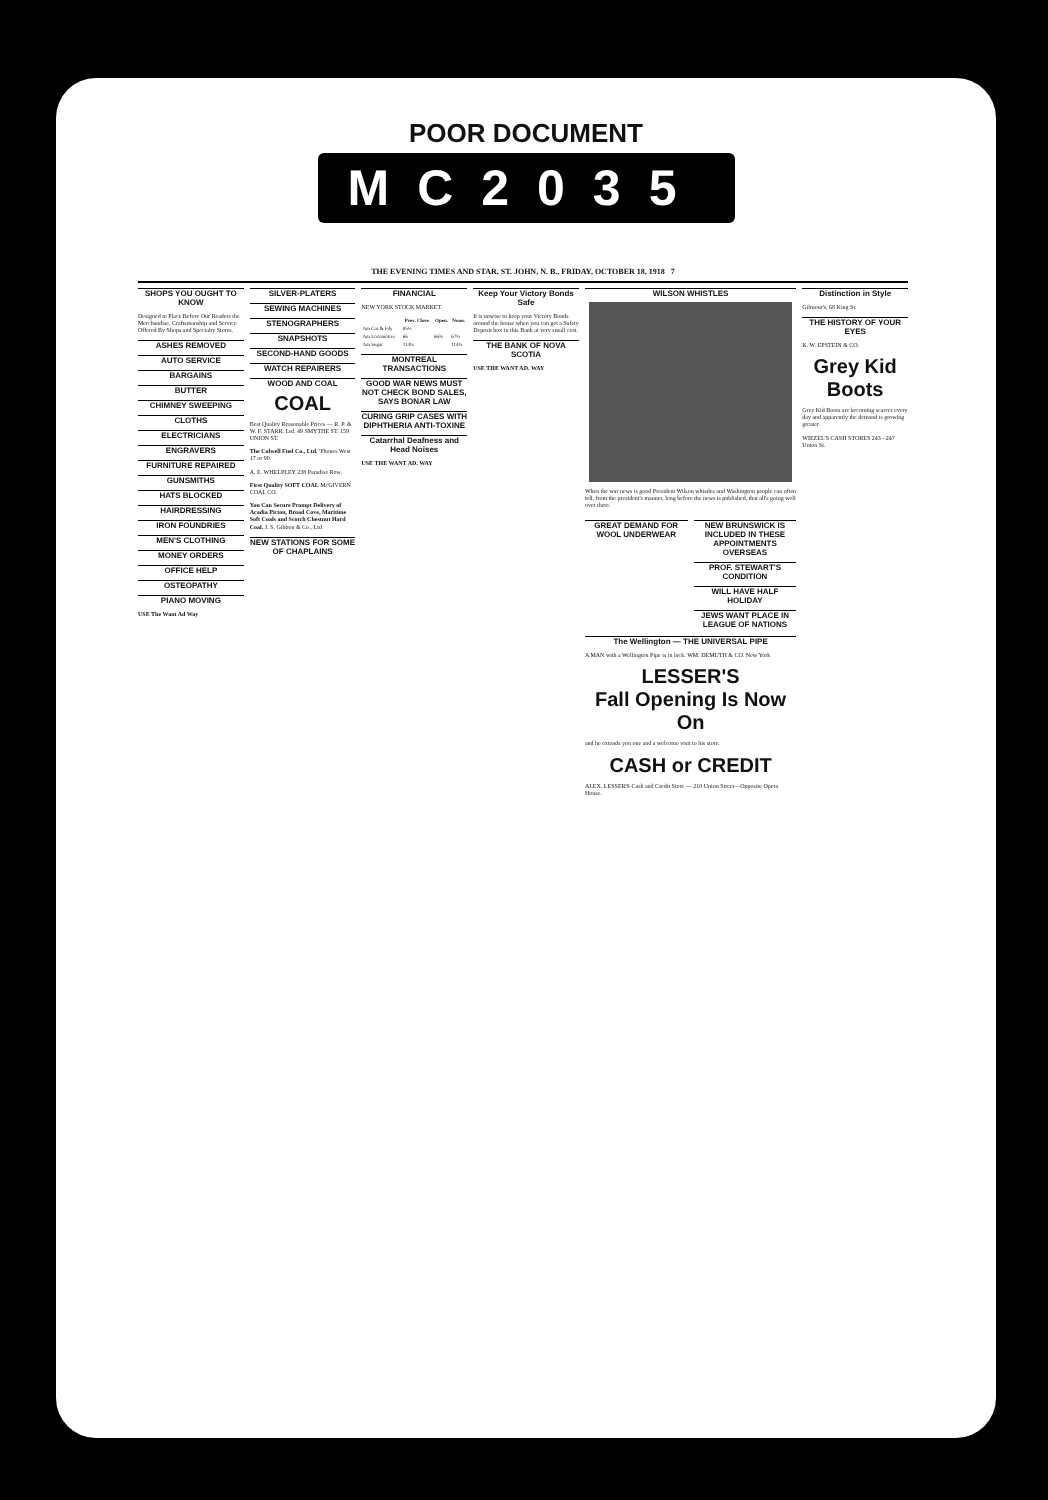POOR DOCUMENT
MC2035
THE EVENING TIMES AND STAR, ST. JOHN, N. B., FRIDAY, OCTOBER 18, 1918 7
SHOPS YOU OUGHT TO KNOW
Designed to Place Before Our Readers the Merchandise, Craftsmanship and Service Offered By Shops and Specialty Stores.
ASHES REMOVED
AUTO SERVICE
BARGAINS
BUTTER
CHIMNEY SWEEPING
CLOTHS
ELECTRICIANS
ENGRAVERS
FURNITURE REPAIRED
GUNSMITHS
HATS BLOCKED
HAIRDRESSING
IRON FOUNDRIES
MEN'S CLOTHING
MONEY ORDERS
OFFICE HELP
OSTEOPATHY
PIANO MOVING
USE The Want Ad Way
SILVER-PLATERS
SEWING MACHINES
STENOGRAPHERS
SNAPSHOTS
SECOND-HAND GOODS
WATCH REPAIRERS
WOOD AND COAL
COAL
Best Quality Reasonable Prices — R. P. & W. F. STARR, Ltd. 49 SMYTHE ST. 159 UNION ST.
The Colwell Fuel Co., Ltd. 'Phones West 17 or 90.
A. E. WHELPLEY 238 Paradise Row.
First Quality SOFT COAL McGIVERN COAL CO.
You Can Secure Prompt Delivery of Acadia Pictou, Broad Cove, Maritime Soft Coals and Scotch Chestnut Hard Coal. J. S. Gibbon & Co., Ltd
NEW STATIONS FOR SOME OF CHAPLAINS
FINANCIAL
NEW YORK STOCK MARKET.
| | Prev. Close. | Open. | Noon. |
| --- | --- | --- | --- |
| Am Car & Fdy | 85½ | | |
| Am Locomotive | 66 | 66¾ | 67½ |
| Am Sugar | 114¼ | | 114½ |
MONTREAL TRANSACTIONS
GOOD WAR NEWS MUST NOT CHECK BOND SALES, SAYS BONAR LAW
CURING GRIP CASES WITH DIPHTHERIA ANTI-TOXINE
Catarrhal Deafness and Head Noises
USE THE WANT AD. WAY
Keep Your Victory Bonds Safe
It is unwise to keep your Victory Bonds around the house when you can get a Safety Deposit box in this Bank at very small cost.
THE BANK OF NOVA SCOTIA
USE THE WANT AD. WAY
WILSON WHISTLES
When the war news is good President Wilson whistles and Washington people can often tell, from the president's manner, long before the news is published, that all's going well over there.
GREAT DEMAND FOR WOOL UNDERWEAR
NEW BRUNSWICK IS INCLUDED IN THESE APPOINTMENTS OVERSEAS
PROF. STEWART'S CONDITION
WILL HAVE HALF HOLIDAY
JEWS WANT PLACE IN LEAGUE OF NATIONS
The Wellington — THE UNIVERSAL PIPE
A MAN with a Wellington Pipe is in luck. WM. DEMUTH & CO. New York
LESSER'S
Fall Opening Is Now On
and he extends you one and a welcome visit to his store.
CASH or CREDIT
ALEX. LESSER'S Cash and Credit Store — 210 Union Street—Opposite Opera House.
Distinction in Style
Gilmour's, 68 King St.
THE HISTORY OF YOUR EYES
K. W. EPSTEIN & CO.
Grey Kid Boots
Grey Kid Boots are becoming scarcer every day and apparently the demand is growing greater.
WIEZEL'S CASH STORES 243 - 247 Union St.